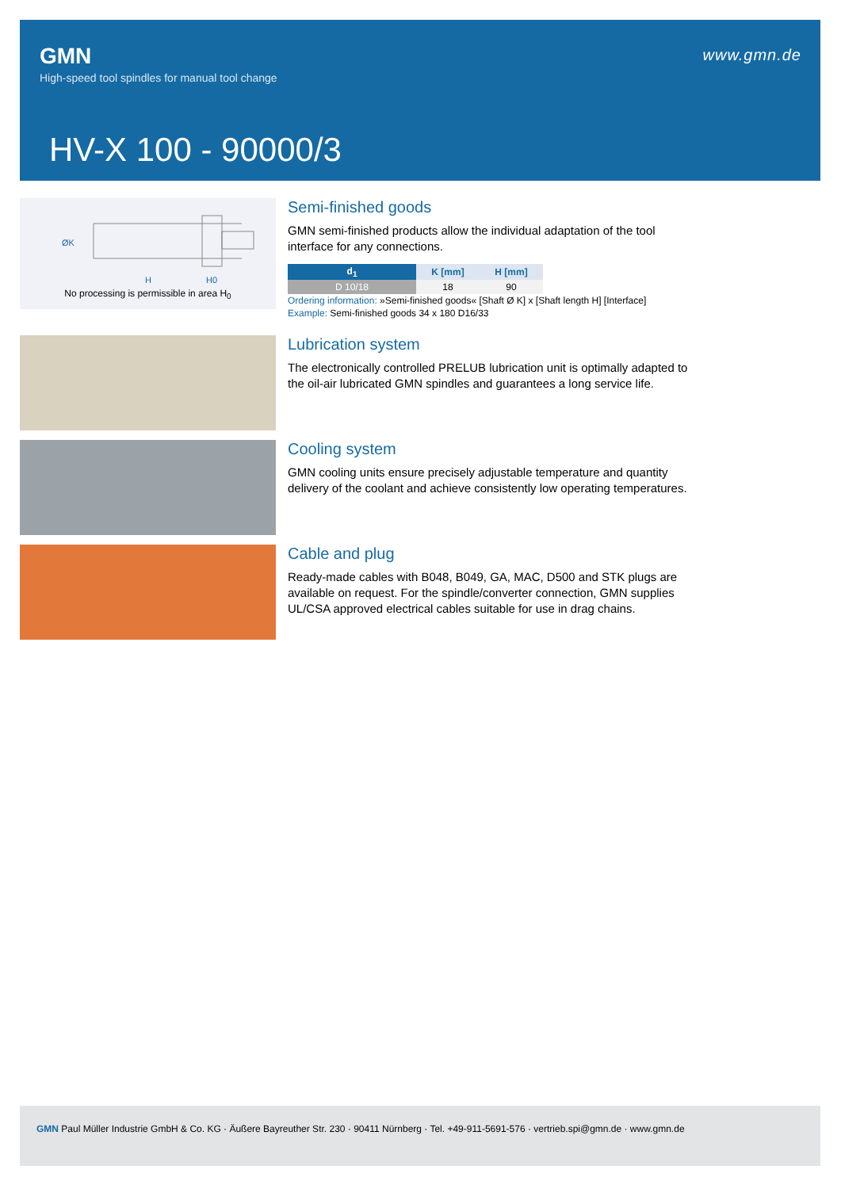GMN
High-speed tool spindles for manual tool change
www.gmn.de
HV-X 100 - 90000/3
ØK
H
H0
No processing is permissible in area H<sub>0</sub>
Semi-finished goods
GMN semi-finished products allow the individual adaptation of the tool interface for any connections.
| d<sub>1</sub> | K [mm] | H [mm] |
| --- | --- | --- |
| D 10/18 | 18 | 90 |
Ordering information: »Semi-finished goods« [Shaft Ø K] x [Shaft length H] [Interface]
Example: Semi-finished goods 34 x 180 D16/33
Lubrication system
The electronically controlled PRELUB lubrication unit is optimally adapted to the oil-air lubricated GMN spindles and guarantees a long service life.
Cooling system
GMN cooling units ensure precisely adjustable temperature and quantity delivery of the coolant and achieve consistently low operating temperatures.
Cable and plug
Ready-made cables with B048, B049, GA, MAC, D500 and STK plugs are available on request. For the spindle/converter connection, GMN supplies UL/CSA approved electrical cables suitable for use in drag chains.
GMN Paul Müller Industrie GmbH & Co. KG · Äußere Bayreuther Str. 230 · 90411 Nürnberg · Tel. +49-911-5691-576 · vertrieb.spi@gmn.de · www.gmn.de